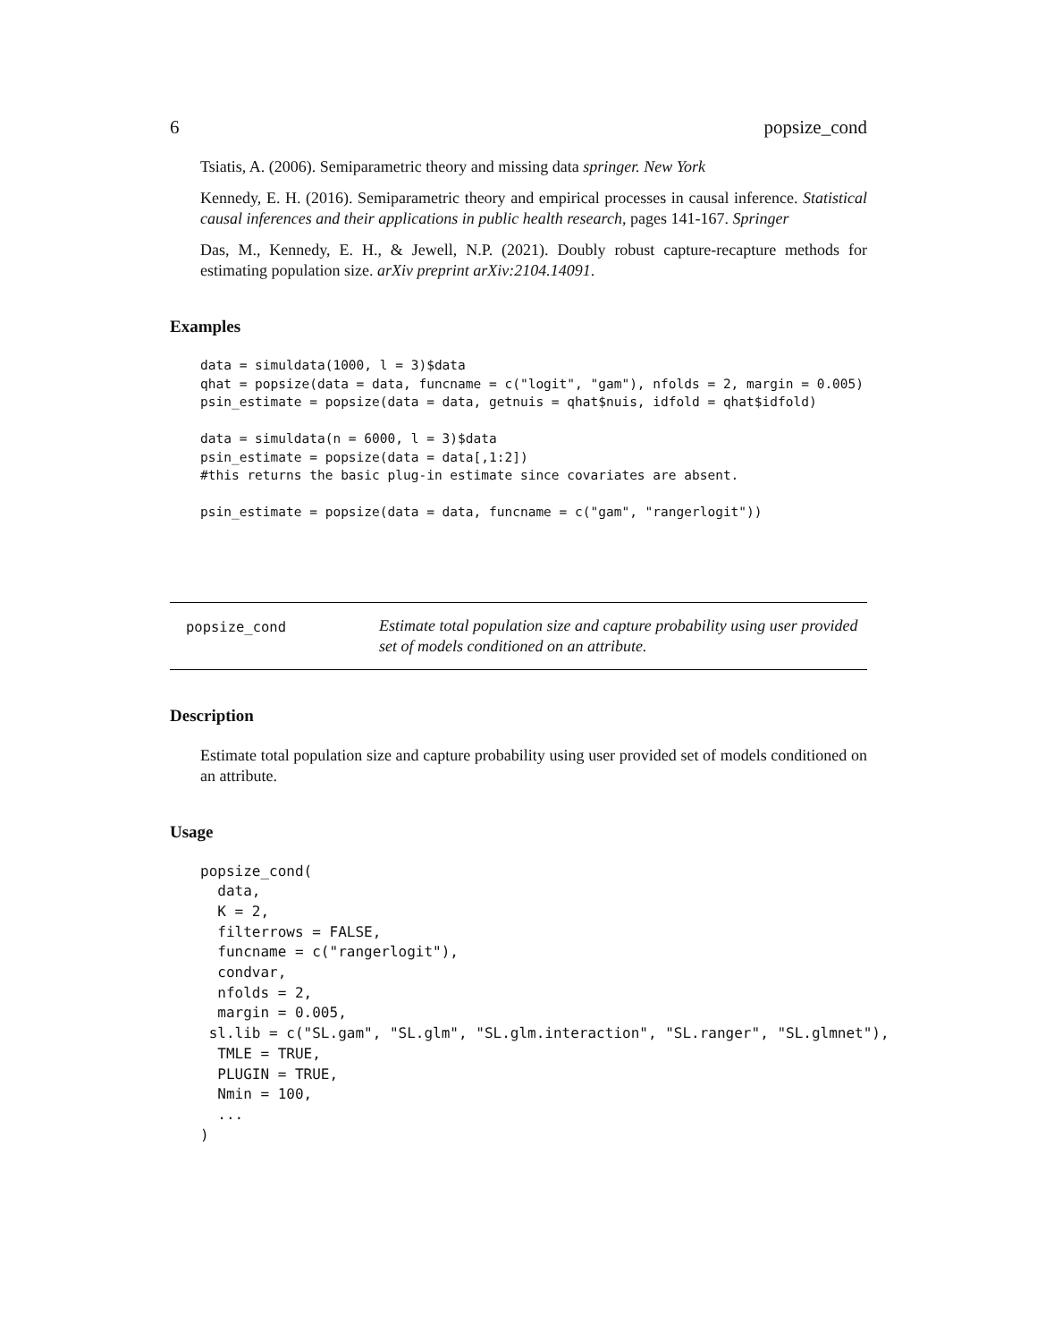6 popsize_cond
Tsiatis, A. (2006). Semiparametric theory and missing data springer. New York
Kennedy, E. H. (2016). Semiparametric theory and empirical processes in causal inference. Statistical causal inferences and their applications in public health research, pages 141-167. Springer
Das, M., Kennedy, E. H., & Jewell, N.P. (2021). Doubly robust capture-recapture methods for estimating population size. arXiv preprint arXiv:2104.14091.
Examples
data = simuldata(1000, l = 3)$data
qhat = popsize(data = data, funcname = c("logit", "gam"), nfolds = 2, margin = 0.005)
psin_estimate = popsize(data = data, getnuis = qhat$nuis, idfold = qhat$idfold)

data = simuldata(n = 6000, l = 3)$data
psin_estimate = popsize(data = data[,1:2])
#this returns the basic plug-in estimate since covariates are absent.

psin_estimate = popsize(data = data, funcname = c("gam", "rangerlogit"))
popsize_cond
Estimate total population size and capture probability using user provided set of models conditioned on an attribute.
Description
Estimate total population size and capture probability using user provided set of models conditioned on an attribute.
Usage
popsize_cond(
  data,
  K = 2,
  filterrows = FALSE,
  funcname = c("rangerlogit"),
  condvar,
  nfolds = 2,
  margin = 0.005,
 sl.lib = c("SL.gam", "SL.glm", "SL.glm.interaction", "SL.ranger", "SL.glmnet"),
  TMLE = TRUE,
  PLUGIN = TRUE,
  Nmin = 100,
  ...
)